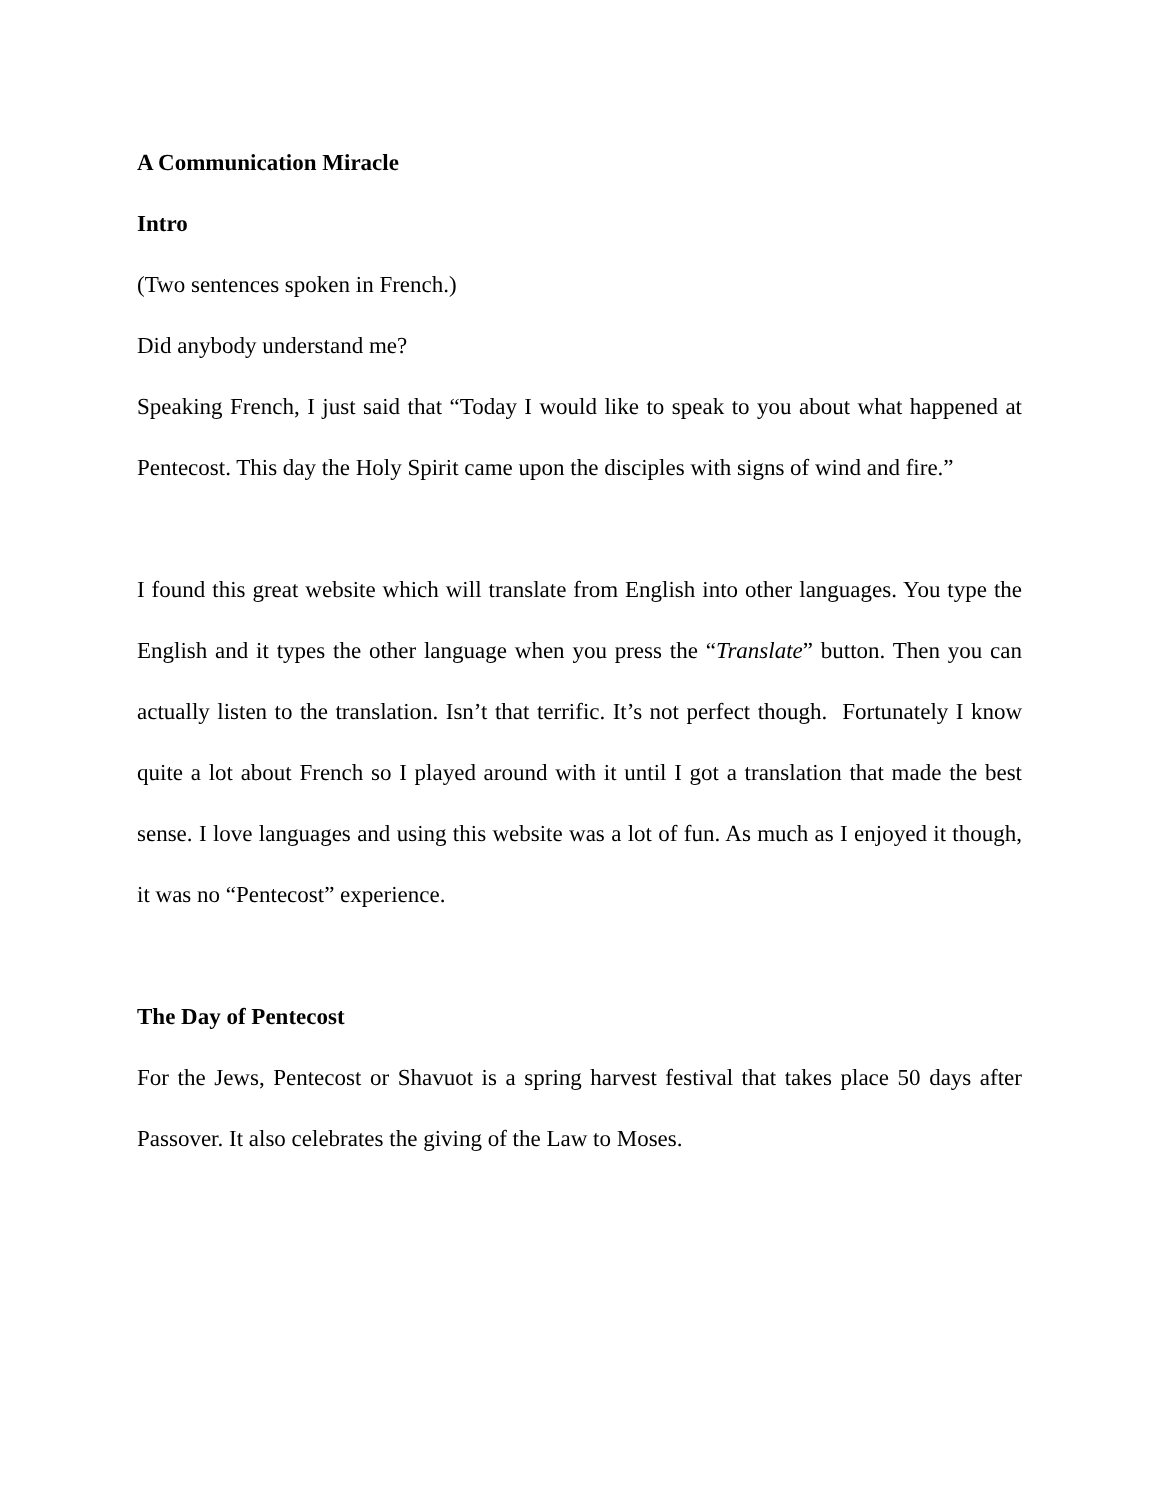A Communication Miracle
Intro
(Two sentences spoken in French.)
Did anybody understand me?
Speaking French, I just said that “Today I would like to speak to you about what happened at Pentecost. This day the Holy Spirit came upon the disciples with signs of wind and fire.”
I found this great website which will translate from English into other languages. You type the English and it types the other language when you press the “Translate” button. Then you can actually listen to the translation. Isn’t that terrific. It’s not perfect though. Fortunately I know quite a lot about French so I played around with it until I got a translation that made the best sense. I love languages and using this website was a lot of fun. As much as I enjoyed it though, it was no “Pentecost” experience.
The Day of Pentecost
For the Jews, Pentecost or Shavuot is a spring harvest festival that takes place 50 days after Passover. It also celebrates the giving of the Law to Moses.